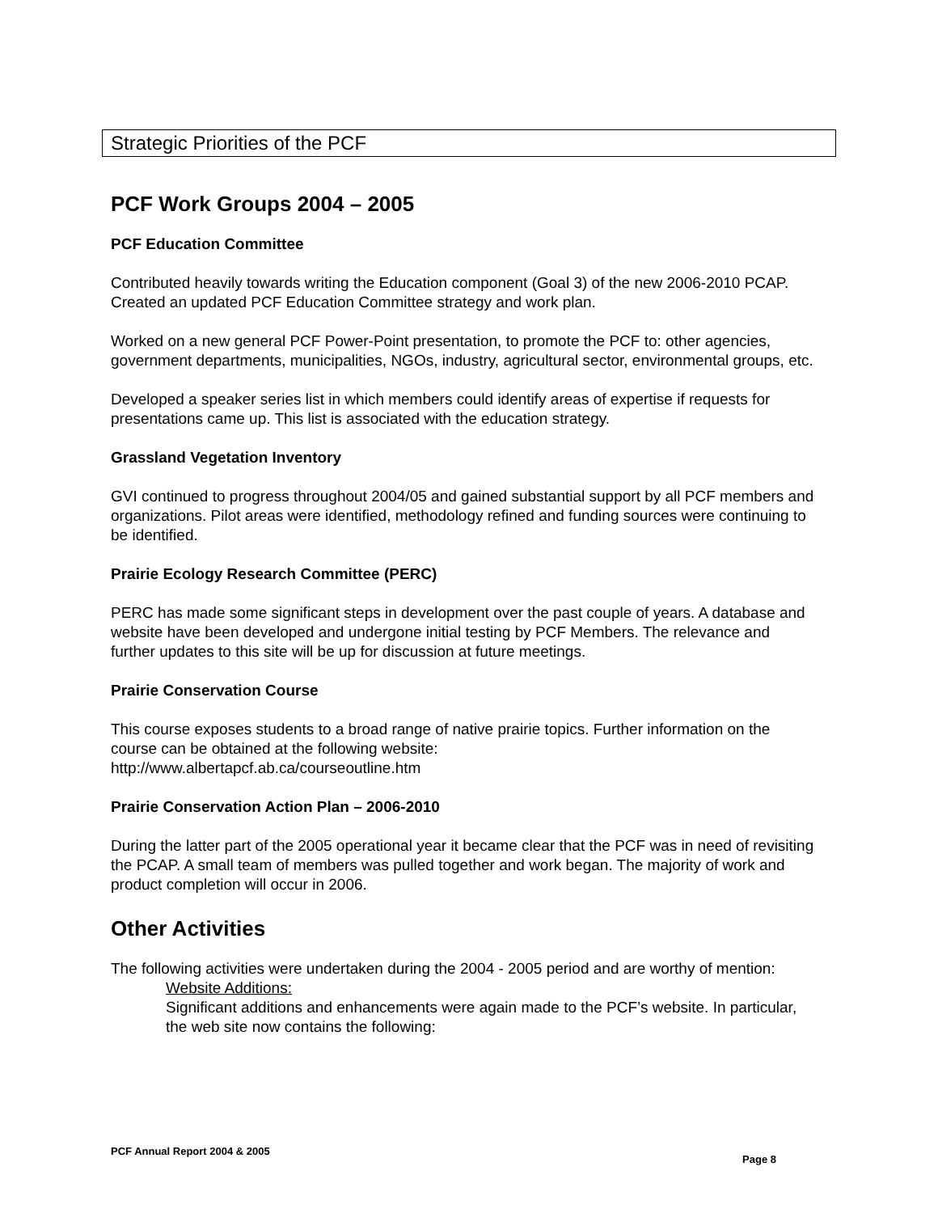Strategic Priorities of the PCF
PCF Work Groups 2004 – 2005
PCF Education Committee
Contributed heavily towards writing the Education component (Goal 3) of the new 2006-2010 PCAP. Created an updated PCF Education Committee strategy and work plan.
Worked on a new general PCF Power-Point presentation, to promote the PCF to: other agencies, government departments, municipalities, NGOs, industry, agricultural sector, environmental groups, etc.
Developed a speaker series list in which members could identify areas of expertise if requests for presentations came up. This list is associated with the education strategy.
Grassland Vegetation Inventory
GVI continued to progress throughout 2004/05 and gained substantial support by all PCF members and organizations. Pilot areas were identified, methodology refined and funding sources were continuing to be identified.
Prairie Ecology Research Committee (PERC)
PERC has made some significant steps in development over the past couple of years. A database and website have been developed and undergone initial testing by PCF Members. The relevance and further updates to this site will be up for discussion at future meetings.
Prairie Conservation Course
This course exposes students to a broad range of native prairie topics. Further information on the course can be obtained at the following website:
http://www.albertapcf.ab.ca/courseoutline.htm
Prairie Conservation Action Plan – 2006-2010
During the latter part of the 2005 operational year it became clear that the PCF was in need of revisiting the PCAP. A small team of members was pulled together and work began. The majority of work and product completion will occur in 2006.
Other Activities
The following activities were undertaken during the 2004 - 2005 period and are worthy of mention:
Website Additions:
Significant additions and enhancements were again made to the PCF’s website. In particular, the web site now contains the following:
PCF Annual Report 2004 & 2005 Page 8